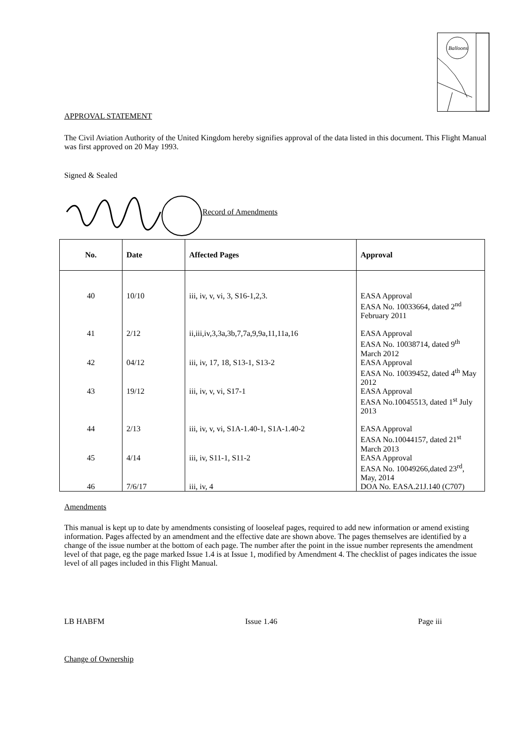Balloons
APPROVAL STATEMENT
The Civil Aviation Authority of the United Kingdom hereby signifies approval of the data listed in this document. This Flight Manual was first approved on 20 May 1993.
Signed & Sealed
Record of Amendments
| No. | Date | Affected Pages | Approval |
| --- | --- | --- | --- |
| 40 | 10/10 | iii, iv, v, vi, 3, S16-1,2,3. | EASA Approval EASA No. 10033664, dated 2<sup>nd</sup> February 2011 |
| 41 | 2/12 | ii,iii,iv,3,3a,3b,7,7a,9,9a,11,11a,16 | EASA Approval EASA No. 10038714, dated 9<sup>th</sup> March 2012 |
| 42 | 04/12 | iii, iv, 17, 18, S13-1, S13-2 | EASA Approval EASA No. 10039452, dated 4<sup>th</sup> May 2012 |
| 43 | 19/12 | iii, iv, v, vi, S17-1 | EASA Approval EASA No.10045513, dated 1<sup>st</sup> July 2013 |
| 44 | 2/13 | iii, iv, v, vi, S1A-1.40-1, S1A-1.40-2 | EASA Approval EASA No.10044157, dated 21<sup>st</sup> March 2013 |
| 45 | 4/14 | iii, iv, S11-1, S11-2 | EASA Approval EASA No. 10049266,dated 23<sup>rd</sup>, May, 2014 |
| 46 | 7/6/17 | iii, iv, 4 | DOA No. EASA.21J.140 (C707) |
Amendments
This manual is kept up to date by amendments consisting of looseleaf pages, required to add new information or amend existing information. Pages affected by an amendment and the effective date are shown above. The pages themselves are identified by a change of the issue number at the bottom of each page. The number after the point in the issue number represents the amendment level of that page, eg the page marked Issue 1.4 is at Issue 1, modified by Amendment 4. The checklist of pages indicates the issue level of all pages included in this Flight Manual.
LB HABFM Issue 1.46 Page iii
Change of Ownership